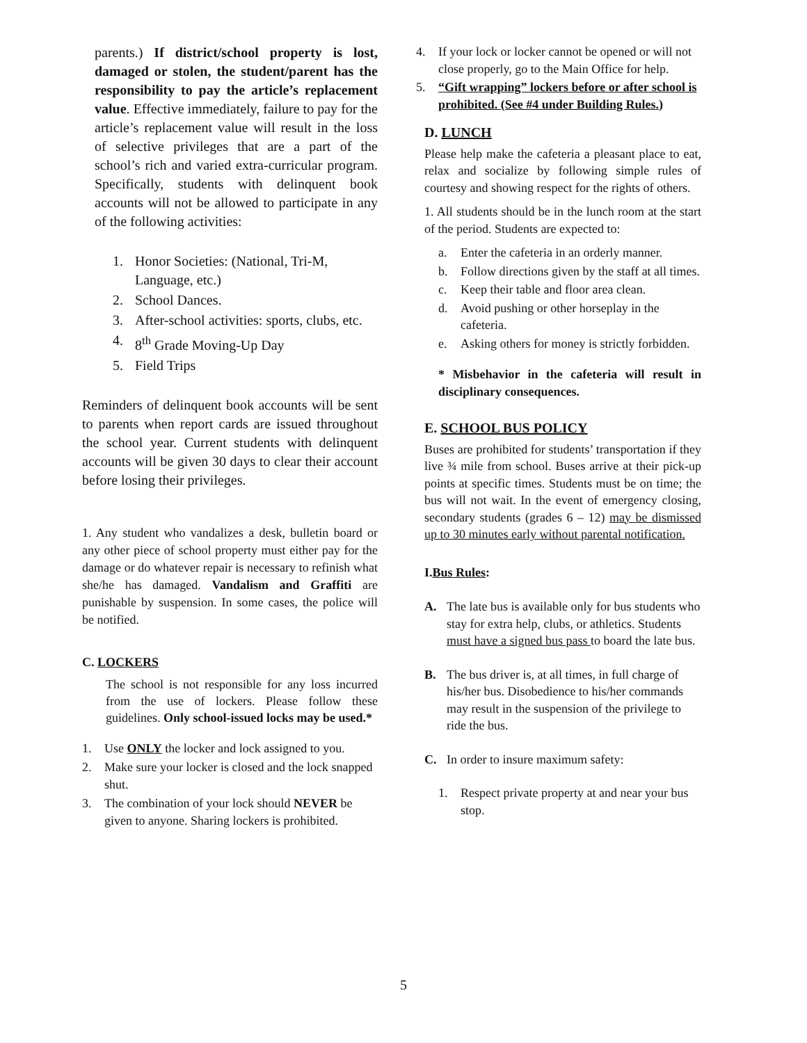parents.) If district/school property is lost, damaged or stolen, the student/parent has the responsibility to pay the article’s replacement value. Effective immediately, failure to pay for the article’s replacement value will result in the loss of selective privileges that are a part of the school’s rich and varied extra-curricular program. Specifically, students with delinquent book accounts will not be allowed to participate in any of the following activities:
1. Honor Societies: (National, Tri-M, Language, etc.)
2. School Dances.
3. After-school activities: sports, clubs, etc.
4. 8<sup>th</sup> Grade Moving-Up Day
5. Field Trips
Reminders of delinquent book accounts will be sent to parents when report cards are issued throughout the school year. Current students with delinquent accounts will be given 30 days to clear their account before losing their privileges.
1. Any student who vandalizes a desk, bulletin board or any other piece of school property must either pay for the damage or do whatever repair is necessary to refinish what she/he has damaged. Vandalism and Graffiti are punishable by suspension. In some cases, the police will be notified.
C. LOCKERS
The school is not responsible for any loss incurred from the use of lockers. Please follow these guidelines. Only school-issued locks may be used.*
1. Use ONLY the locker and lock assigned to you.
2. Make sure your locker is closed and the lock snapped shut.
3. The combination of your lock should NEVER be given to anyone. Sharing lockers is prohibited.
4. If your lock or locker cannot be opened or will not close properly, go to the Main Office for help.
5. “Gift wrapping” lockers before or after school is prohibited. (See #4 under Building Rules.)
D. LUNCH
Please help make the cafeteria a pleasant place to eat, relax and socialize by following simple rules of courtesy and showing respect for the rights of others.
1. All students should be in the lunch room at the start of the period. Students are expected to:
a. Enter the cafeteria in an orderly manner.
b. Follow directions given by the staff at all times.
c. Keep their table and floor area clean.
d. Avoid pushing or other horseplay in the cafeteria.
e. Asking others for money is strictly forbidden.
* Misbehavior in the cafeteria will result in disciplinary consequences.
E. SCHOOL BUS POLICY
Buses are prohibited for students’ transportation if they live ¾ mile from school. Buses arrive at their pick-up points at specific times. Students must be on time; the bus will not wait. In the event of emergency closing, secondary students (grades 6 – 12) may be dismissed up to 30 minutes early without parental notification.
I.Bus Rules:
A. The late bus is available only for bus students who stay for extra help, clubs, or athletics. Students must have a signed bus pass to board the late bus.
B. The bus driver is, at all times, in full charge of his/her bus. Disobedience to his/her commands may result in the suspension of the privilege to ride the bus.
C. In order to insure maximum safety:
1. Respect private property at and near your bus stop.
5